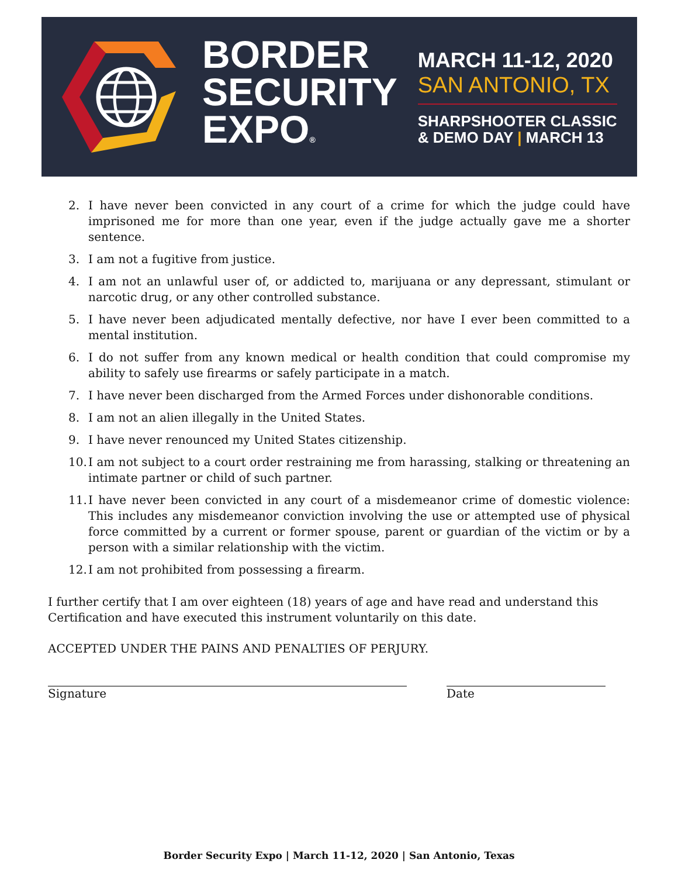BORDER
SECURITY
EXPO®
MARCH 11-12, 2020
SAN ANTONIO, TX
SHARPSHOOTER CLASSIC
& DEMO DAY | MARCH 13
2. I have never been convicted in any court of a crime for which the judge could have imprisoned me for more than one year, even if the judge actually gave me a shorter sentence.
3. I am not a fugitive from justice.
4. I am not an unlawful user of, or addicted to, marijuana or any depressant, stimulant or narcotic drug, or any other controlled substance.
5. I have never been adjudicated mentally defective, nor have I ever been committed to a mental institution.
6. I do not suffer from any known medical or health condition that could compromise my ability to safely use firearms or safely participate in a match.
7. I have never been discharged from the Armed Forces under dishonorable conditions.
8. I am not an alien illegally in the United States.
9. I have never renounced my United States citizenship.
10. I am not subject to a court order restraining me from harassing, stalking or threatening an intimate partner or child of such partner.
11. I have never been convicted in any court of a misdemeanor crime of domestic violence: This includes any misdemeanor conviction involving the use or attempted use of physical force committed by a current or former spouse, parent or guardian of the victim or by a person with a similar relationship with the victim.
12. I am not prohibited from possessing a firearm.
I further certify that I am over eighteen (18) years of age and have read and understand this Certification and have executed this instrument voluntarily on this date.
ACCEPTED UNDER THE PAINS AND PENALTIES OF PERJURY.
Signature Date
Border Security Expo | March 11-12, 2020 | San Antonio, Texas